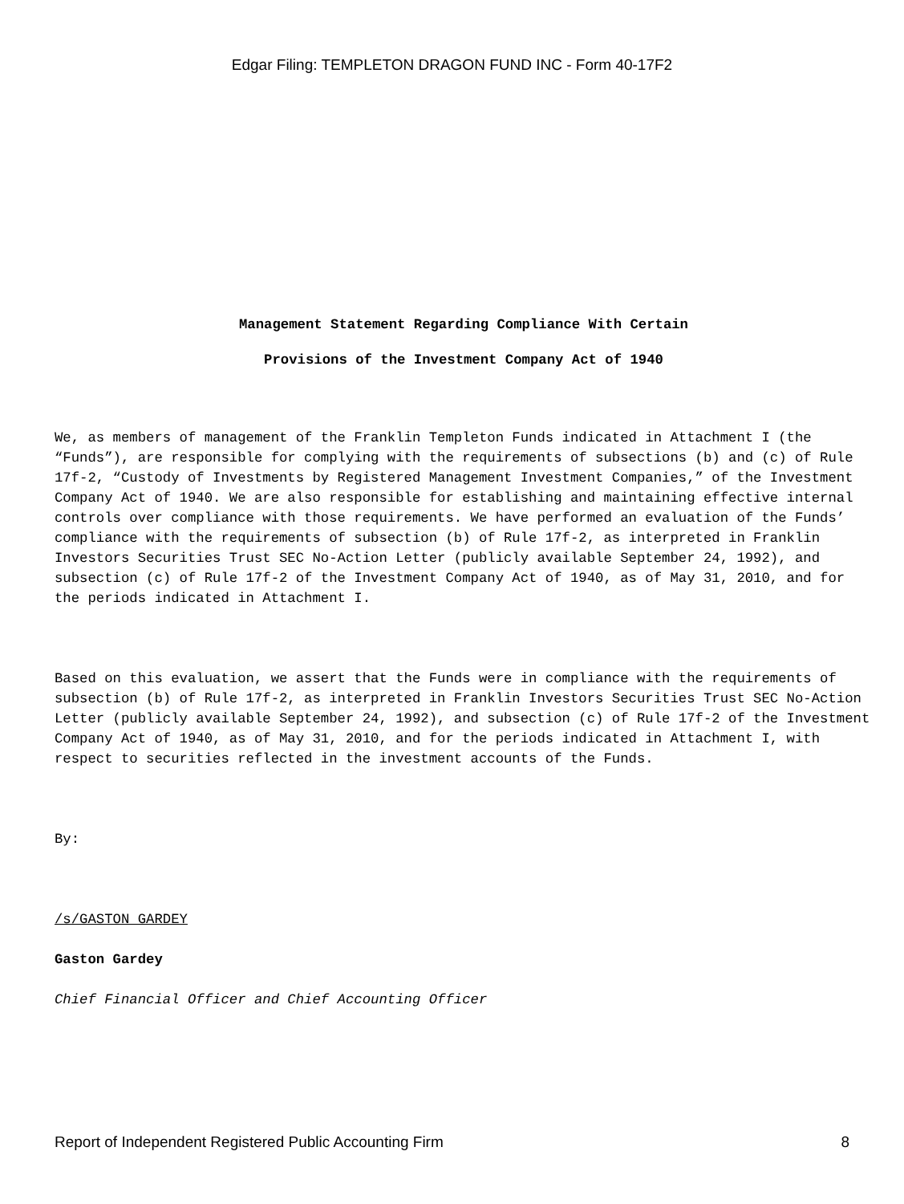Edgar Filing: TEMPLETON DRAGON FUND INC - Form 40-17F2
Management Statement Regarding Compliance With Certain
Provisions of the Investment Company Act of 1940
We, as members of management of the Franklin Templeton Funds indicated in Attachment I (the “Funds”), are responsible for complying with the requirements of subsections (b) and (c) of Rule 17f-2, “Custody of Investments by Registered Management Investment Companies,” of the Investment Company Act of 1940. We are also responsible for establishing and maintaining effective internal controls over compliance with those requirements. We have performed an evaluation of the Funds’ compliance with the requirements of subsection (b) of Rule 17f-2, as interpreted in Franklin Investors Securities Trust SEC No-Action Letter (publicly available September 24, 1992), and subsection (c) of Rule 17f-2 of the Investment Company Act of 1940, as of May 31, 2010, and for the periods indicated in Attachment I.
Based on this evaluation, we assert that the Funds were in compliance with the requirements of subsection (b) of Rule 17f-2, as interpreted in Franklin Investors Securities Trust SEC No-Action Letter (publicly available September 24, 1992), and subsection (c) of Rule 17f-2 of the Investment Company Act of 1940, as of May 31, 2010, and for the periods indicated in Attachment I, with respect to securities reflected in the investment accounts of the Funds.
By:
/s/GASTON GARDEY
Gaston Gardey
Chief Financial Officer and Chief Accounting Officer
Report of Independent Registered Public Accounting Firm 8